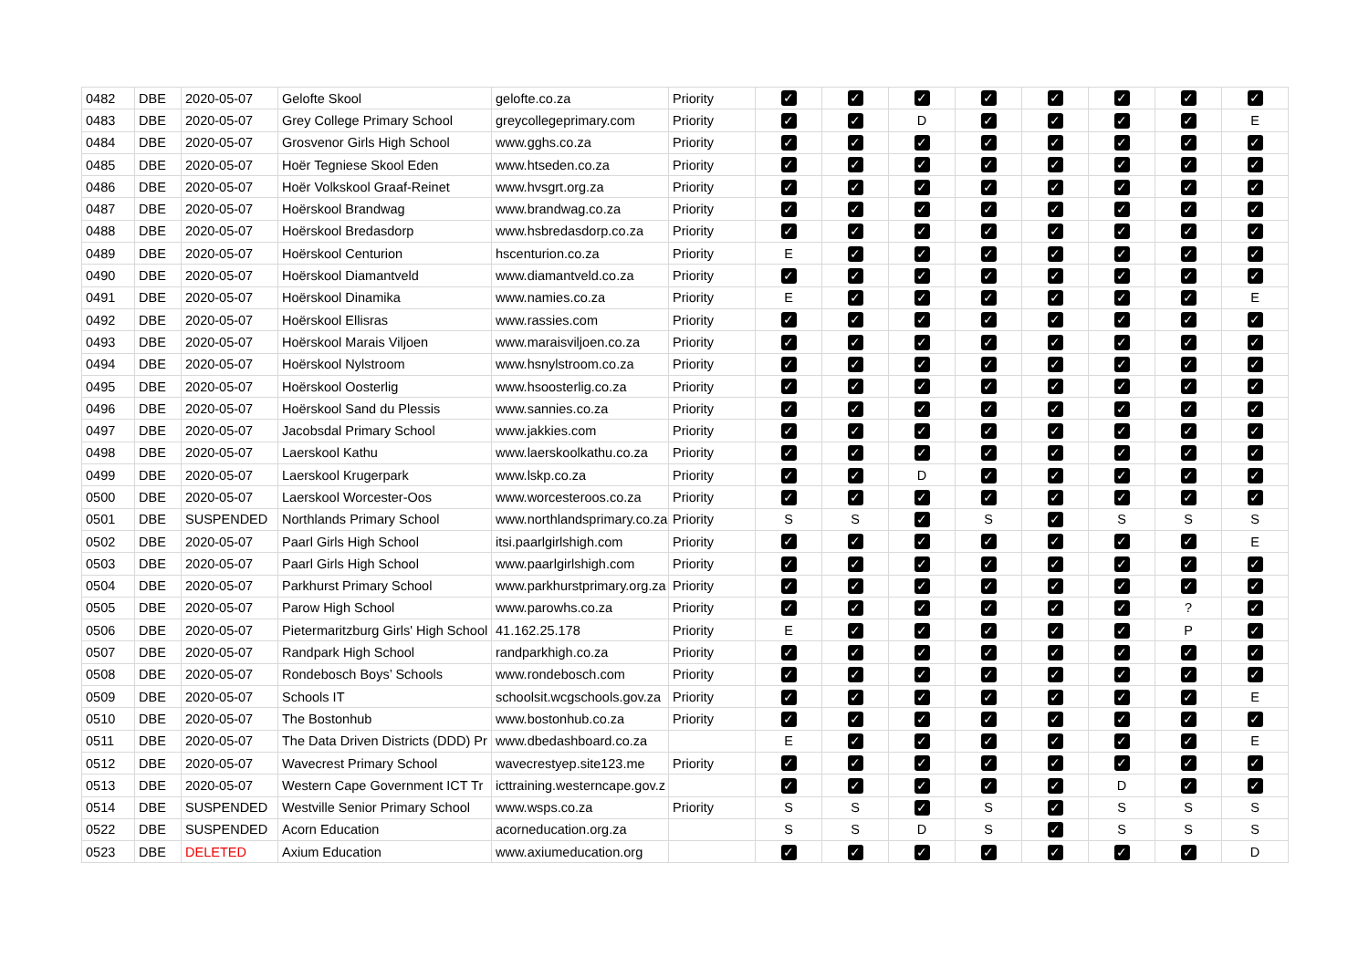| 0482 | DBE | 2020-05-07 | Gelofte Skool | gelofte.co.za | Priority | ✓ | ✓ | ✓ | ✓ | ✓ | ✓ | ✓ | ✓ |
| 0483 | DBE | 2020-05-07 | Grey College Primary School | greycollegeprimary.com | Priority | ✓ | ✓ | D | ✓ | ✓ | ✓ | ✓ | E |
| 0484 | DBE | 2020-05-07 | Grosvenor Girls High School | www.gghs.co.za | Priority | ✓ | ✓ | ✓ | ✓ | ✓ | ✓ | ✓ | ✓ |
| 0485 | DBE | 2020-05-07 | Hoër Tegniese Skool Eden | www.htseden.co.za | Priority | ✓ | ✓ | ✓ | ✓ | ✓ | ✓ | ✓ | ✓ |
| 0486 | DBE | 2020-05-07 | Hoër Volkskool Graaf-Reinet | www.hvsgrt.org.za | Priority | ✓ | ✓ | ✓ | ✓ | ✓ | ✓ | ✓ | ✓ |
| 0487 | DBE | 2020-05-07 | Hoërskool Brandwag | www.brandwag.co.za | Priority | ✓ | ✓ | ✓ | ✓ | ✓ | ✓ | ✓ | ✓ |
| 0488 | DBE | 2020-05-07 | Hoërskool Bredasdorp | www.hsbredasdorp.co.za | Priority | ✓ | ✓ | ✓ | ✓ | ✓ | ✓ | ✓ | ✓ |
| 0489 | DBE | 2020-05-07 | Hoërskool Centurion | hscenturion.co.za | Priority | E | ✓ | ✓ | ✓ | ✓ | ✓ | ✓ | ✓ |
| 0490 | DBE | 2020-05-07 | Hoërskool Diamantveld | www.diamantveld.co.za | Priority | ✓ | ✓ | ✓ | ✓ | ✓ | ✓ | ✓ | ✓ |
| 0491 | DBE | 2020-05-07 | Hoërskool Dinamika | www.namies.co.za | Priority | E | ✓ | ✓ | ✓ | ✓ | ✓ | ✓ | E |
| 0492 | DBE | 2020-05-07 | Hoërskool Ellisras | www.rassies.com | Priority | ✓ | ✓ | ✓ | ✓ | ✓ | ✓ | ✓ | ✓ |
| 0493 | DBE | 2020-05-07 | Hoërskool Marais Viljoen | www.maraisviljoen.co.za | Priority | ✓ | ✓ | ✓ | ✓ | ✓ | ✓ | ✓ | ✓ |
| 0494 | DBE | 2020-05-07 | Hoërskool Nylstroom | www.hsnylstroom.co.za | Priority | ✓ | ✓ | ✓ | ✓ | ✓ | ✓ | ✓ | ✓ |
| 0495 | DBE | 2020-05-07 | Hoërskool Oosterlig | www.hsoosterlig.co.za | Priority | ✓ | ✓ | ✓ | ✓ | ✓ | ✓ | ✓ | ✓ |
| 0496 | DBE | 2020-05-07 | Hoërskool Sand du Plessis | www.sannies.co.za | Priority | ✓ | ✓ | ✓ | ✓ | ✓ | ✓ | ✓ | ✓ |
| 0497 | DBE | 2020-05-07 | Jacobsdal Primary School | www.jakkies.com | Priority | ✓ | ✓ | ✓ | ✓ | ✓ | ✓ | ✓ | ✓ |
| 0498 | DBE | 2020-05-07 | Laerskool Kathu | www.laerskoolkathu.co.za | Priority | ✓ | ✓ | ✓ | ✓ | ✓ | ✓ | ✓ | ✓ |
| 0499 | DBE | 2020-05-07 | Laerskool Krugerpark | www.lskp.co.za | Priority | ✓ | ✓ | D | ✓ | ✓ | ✓ | ✓ | ✓ |
| 0500 | DBE | 2020-05-07 | Laerskool Worcester-Oos | www.worcesteroos.co.za | Priority | ✓ | ✓ | ✓ | ✓ | ✓ | ✓ | ✓ | ✓ |
| 0501 | DBE | SUSPENDED | Northlands Primary School | www.northlandsprimary.co.za | Priority | S | S | ✓ | S | ✓ | S | S | S |
| 0502 | DBE | 2020-05-07 | Paarl Girls High School | itsi.paarlgirlshigh.com | Priority | ✓ | ✓ | ✓ | ✓ | ✓ | ✓ | ✓ | E |
| 0503 | DBE | 2020-05-07 | Paarl Girls High School | www.paarlgirlshigh.com | Priority | ✓ | ✓ | ✓ | ✓ | ✓ | ✓ | ✓ | ✓ |
| 0504 | DBE | 2020-05-07 | Parkhurst Primary School | www.parkhurstprimary.org.za | Priority | ✓ | ✓ | ✓ | ✓ | ✓ | ✓ | ✓ | ✓ |
| 0505 | DBE | 2020-05-07 | Parow High School | www.parowhs.co.za | Priority | ✓ | ✓ | ✓ | ✓ | ✓ | ✓ | ? | ✓ |
| 0506 | DBE | 2020-05-07 | Pietermaritzburg Girls' High School | 41.162.25.178 | Priority | E | ✓ | ✓ | ✓ | ✓ | ✓ | P | ✓ |
| 0507 | DBE | 2020-05-07 | Randpark High School | randparkhigh.co.za | Priority | ✓ | ✓ | ✓ | ✓ | ✓ | ✓ | ✓ | ✓ |
| 0508 | DBE | 2020-05-07 | Rondebosch Boys’ Schools | www.rondebosch.com | Priority | ✓ | ✓ | ✓ | ✓ | ✓ | ✓ | ✓ | ✓ |
| 0509 | DBE | 2020-05-07 | Schools IT | schoolsit.wcgschools.gov.za | Priority | ✓ | ✓ | ✓ | ✓ | ✓ | ✓ | ✓ | E |
| 0510 | DBE | 2020-05-07 | The Bostonhub | www.bostonhub.co.za | Priority | ✓ | ✓ | ✓ | ✓ | ✓ | ✓ | ✓ | ✓ |
| 0511 | DBE | 2020-05-07 | The Data Driven Districts (DDD) Pr | www.dbedashboard.co.za | | E | ✓ | ✓ | ✓ | ✓ | ✓ | ✓ | E |
| 0512 | DBE | 2020-05-07 | Wavecrest Primary School | wavecrestyep.site123.me | Priority | ✓ | ✓ | ✓ | ✓ | ✓ | ✓ | ✓ | ✓ |
| 0513 | DBE | 2020-05-07 | Western Cape Government ICT Tr | icttraining.westerncape.gov.z | | ✓ | ✓ | ✓ | ✓ | ✓ | D | ✓ | ✓ |
| 0514 | DBE | SUSPENDED | Westville Senior Primary School | www.wsps.co.za | Priority | S | S | ✓ | S | ✓ | S | S | S |
| 0522 | DBE | SUSPENDED | Acorn Education | acorneducation.org.za | | S | S | D | S | ✓ | S | S | S |
| 0523 | DBE | DELETED | Axium Education | www.axiumeducation.org | | ✓ | ✓ | ✓ | ✓ | ✓ | ✓ | ✓ | D |